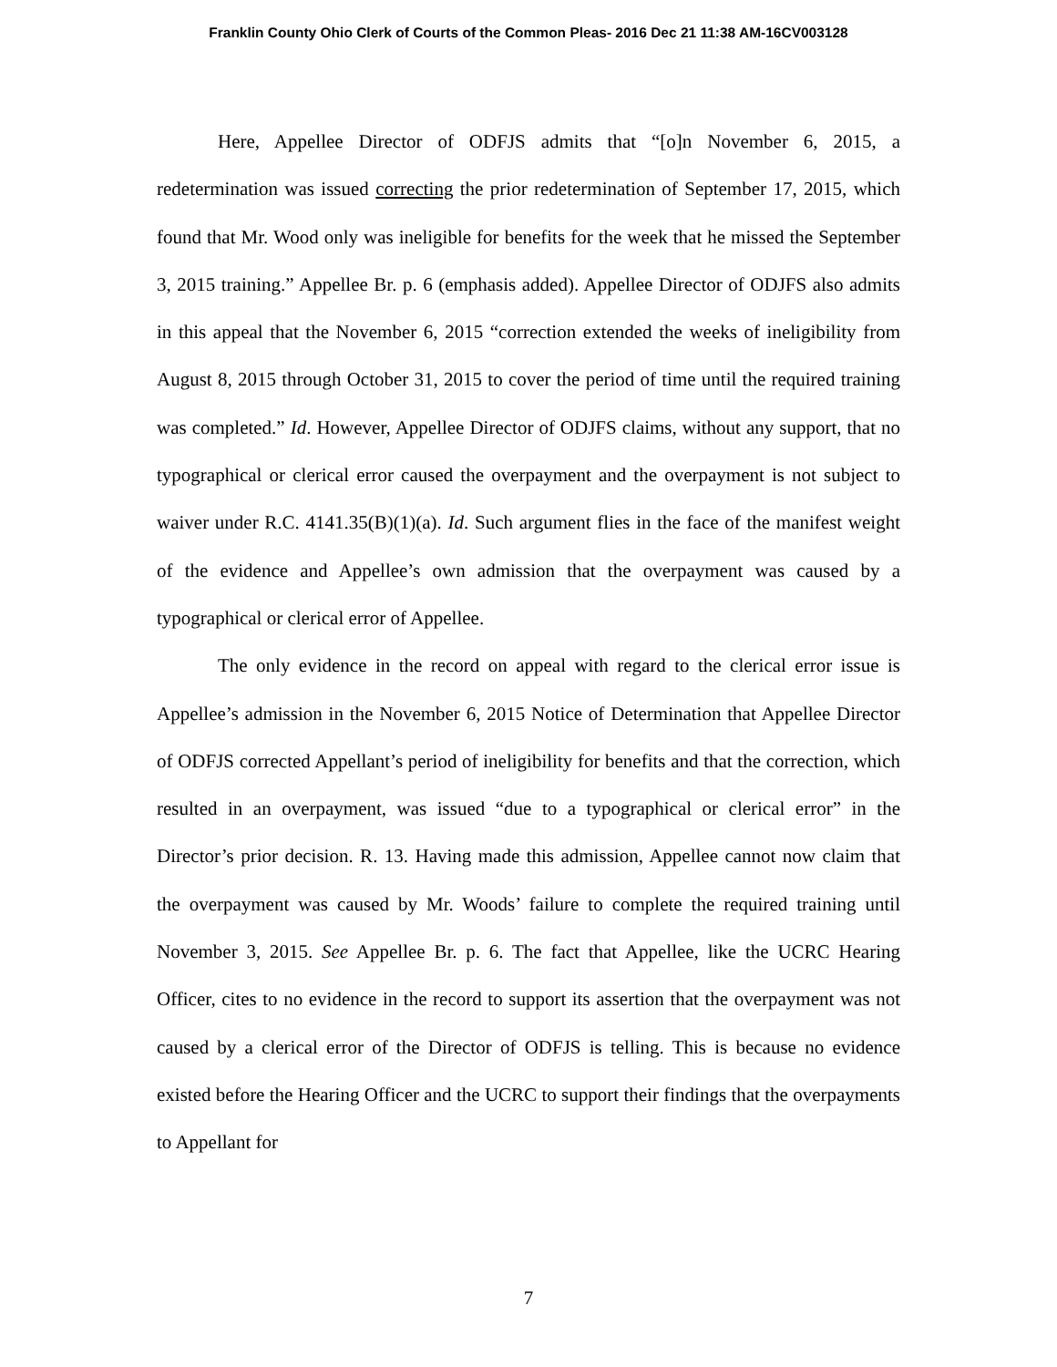Franklin County Ohio Clerk of Courts of the Common Pleas- 2016 Dec 21 11:38 AM-16CV003128
Here, Appellee Director of ODFJS admits that “[o]n November 6, 2015, a redetermination was issued correcting the prior redetermination of September 17, 2015, which found that Mr. Wood only was ineligible for benefits for the week that he missed the September 3, 2015 training.” Appellee Br. p. 6 (emphasis added). Appellee Director of ODJFS also admits in this appeal that the November 6, 2015 “correction extended the weeks of ineligibility from August 8, 2015 through October 31, 2015 to cover the period of time until the required training was completed.” Id. However, Appellee Director of ODJFS claims, without any support, that no typographical or clerical error caused the overpayment and the overpayment is not subject to waiver under R.C. 4141.35(B)(1)(a). Id. Such argument flies in the face of the manifest weight of the evidence and Appellee’s own admission that the overpayment was caused by a typographical or clerical error of Appellee.
The only evidence in the record on appeal with regard to the clerical error issue is Appellee’s admission in the November 6, 2015 Notice of Determination that Appellee Director of ODFJS corrected Appellant’s period of ineligibility for benefits and that the correction, which resulted in an overpayment, was issued “due to a typographical or clerical error” in the Director’s prior decision. R. 13. Having made this admission, Appellee cannot now claim that the overpayment was caused by Mr. Woods’ failure to complete the required training until November 3, 2015. See Appellee Br. p. 6. The fact that Appellee, like the UCRC Hearing Officer, cites to no evidence in the record to support its assertion that the overpayment was not caused by a clerical error of the Director of ODFJS is telling. This is because no evidence existed before the Hearing Officer and the UCRC to support their findings that the overpayments to Appellant for
7